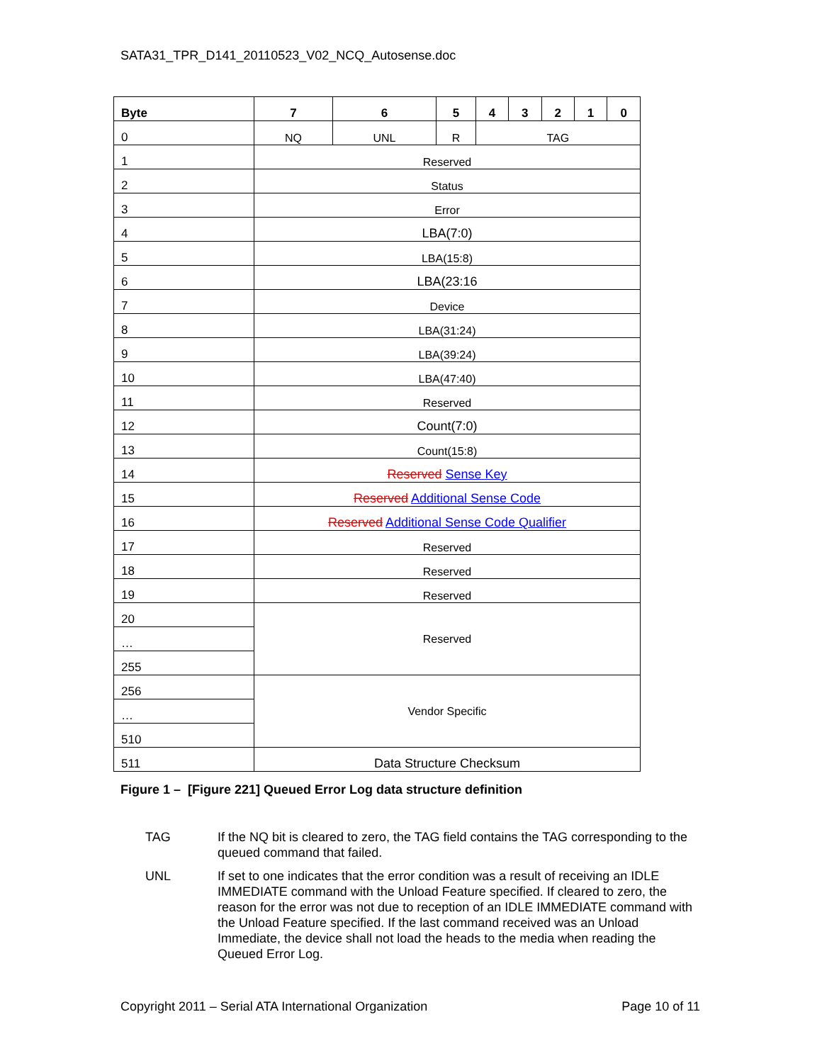SATA31_TPR_D141_20110523_V02_NCQ_Autosense.doc
| Byte | 7 | 6 | 5 | 4 | 3 | 2 | 1 | 0 |
| --- | --- | --- | --- | --- | --- | --- | --- | --- |
| 0 | NQ | UNL | R | TAG | | | | |
| 1 | Reserved | | | | | | | |
| 2 | Status | | | | | | | |
| 3 | Error | | | | | | | |
| 4 | LBA(7:0) | | | | | | | |
| 5 | LBA(15:8) | | | | | | | |
| 6 | LBA(23:16 | | | | | | | |
| 7 | Device | | | | | | | |
| 8 | LBA(31:24) | | | | | | | |
| 9 | LBA(39:24) | | | | | | | |
| 10 | LBA(47:40) | | | | | | | |
| 11 | Reserved | | | | | | | |
| 12 | Count(7:0) | | | | | | | |
| 13 | Count(15:8) | | | | | | | |
| 14 | Reserved Sense Key | | | | | | | |
| 15 | Reserved Additional Sense Code | | | | | | | |
| 16 | Reserved Additional Sense Code Qualifier | | | | | | | |
| 17 | Reserved | | | | | | | |
| 18 | Reserved | | | | | | | |
| 19 | Reserved | | | | | | | |
| 20 | Reserved | | | | | | | |
| … | | | | | | | | |
| 255 | | | | | | | | |
| 256 | Vendor Specific | | | | | | | |
| … | | | | | | | | |
| 510 | | | | | | | | |
| 511 | Data Structure Checksum | | | | | | | |
Figure 1 – [Figure 221] Queued Error Log data structure definition
TAG If the NQ bit is cleared to zero, the TAG field contains the TAG corresponding to the queued command that failed.
UNL If set to one indicates that the error condition was a result of receiving an IDLE IMMEDIATE command with the Unload Feature specified. If cleared to zero, the reason for the error was not due to reception of an IDLE IMMEDIATE command with the Unload Feature specified. If the last command received was an Unload Immediate, the device shall not load the heads to the media when reading the Queued Error Log.
Copyright 2011 – Serial ATA International Organization Page 10 of 11